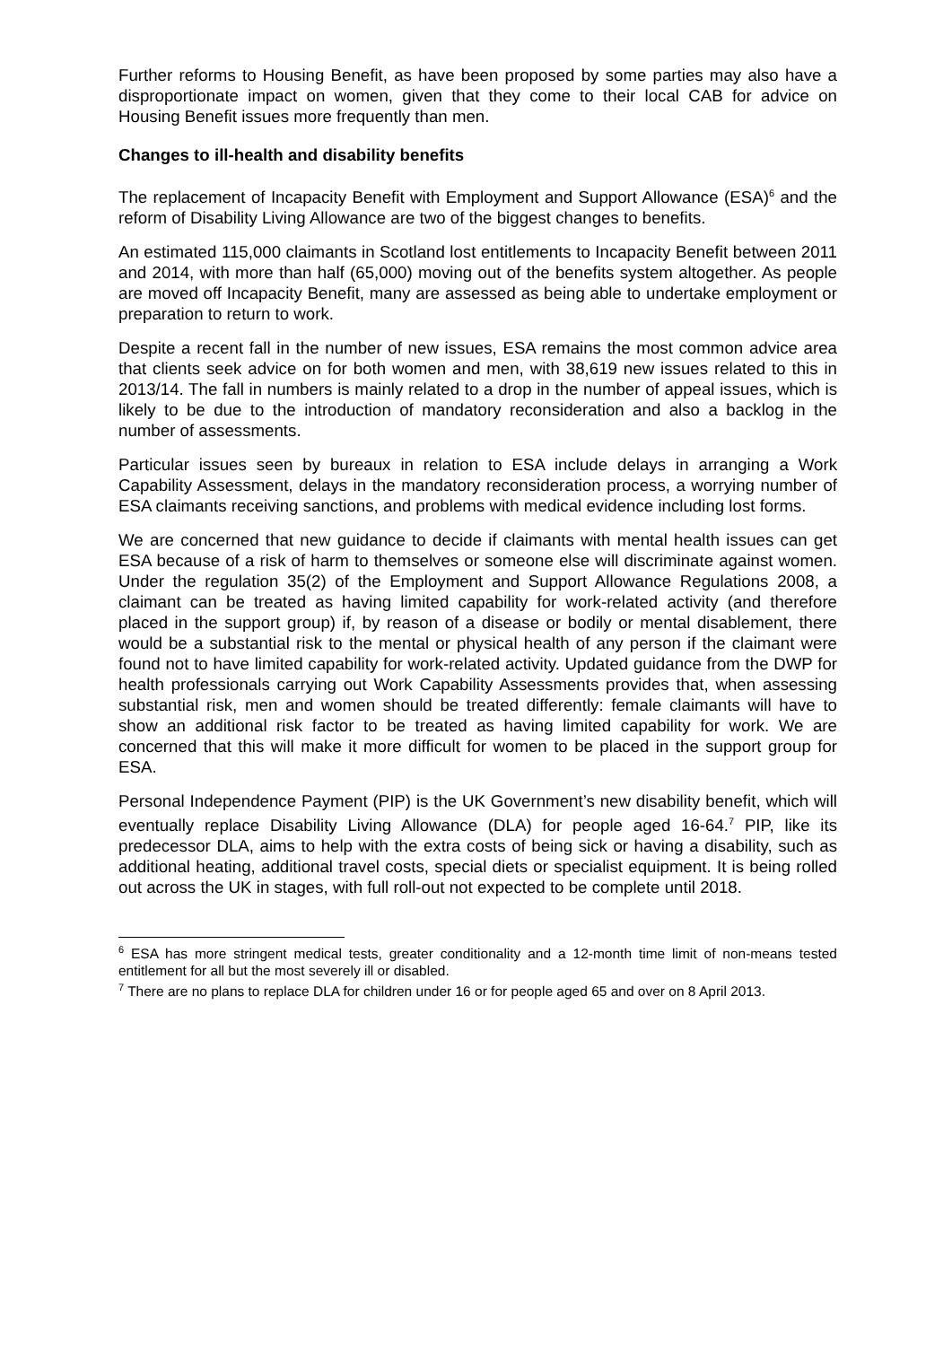Further reforms to Housing Benefit, as have been proposed by some parties may also have a disproportionate impact on women, given that they come to their local CAB for advice on Housing Benefit issues more frequently than men.
Changes to ill-health and disability benefits
The replacement of Incapacity Benefit with Employment and Support Allowance (ESA)<sup>6</sup> and the reform of Disability Living Allowance are two of the biggest changes to benefits.
An estimated 115,000 claimants in Scotland lost entitlements to Incapacity Benefit between 2011 and 2014, with more than half (65,000) moving out of the benefits system altogether. As people are moved off Incapacity Benefit, many are assessed as being able to undertake employment or preparation to return to work.
Despite a recent fall in the number of new issues, ESA remains the most common advice area that clients seek advice on for both women and men, with 38,619 new issues related to this in 2013/14. The fall in numbers is mainly related to a drop in the number of appeal issues, which is likely to be due to the introduction of mandatory reconsideration and also a backlog in the number of assessments.
Particular issues seen by bureaux in relation to ESA include delays in arranging a Work Capability Assessment, delays in the mandatory reconsideration process, a worrying number of ESA claimants receiving sanctions, and problems with medical evidence including lost forms.
We are concerned that new guidance to decide if claimants with mental health issues can get ESA because of a risk of harm to themselves or someone else will discriminate against women. Under the regulation 35(2) of the Employment and Support Allowance Regulations 2008, a claimant can be treated as having limited capability for work-related activity (and therefore placed in the support group) if, by reason of a disease or bodily or mental disablement, there would be a substantial risk to the mental or physical health of any person if the claimant were found not to have limited capability for work-related activity. Updated guidance from the DWP for health professionals carrying out Work Capability Assessments provides that, when assessing substantial risk, men and women should be treated differently: female claimants will have to show an additional risk factor to be treated as having limited capability for work. We are concerned that this will make it more difficult for women to be placed in the support group for ESA.
Personal Independence Payment (PIP) is the UK Government’s new disability benefit, which will eventually replace Disability Living Allowance (DLA) for people aged 16-64.<sup>7</sup> PIP, like its predecessor DLA, aims to help with the extra costs of being sick or having a disability, such as additional heating, additional travel costs, special diets or specialist equipment. It is being rolled out across the UK in stages, with full roll-out not expected to be complete until 2018.
<sup>6</sup> ESA has more stringent medical tests, greater conditionality and a 12-month time limit of non-means tested entitlement for all but the most severely ill or disabled.
<sup>7</sup> There are no plans to replace DLA for children under 16 or for people aged 65 and over on 8 April 2013.